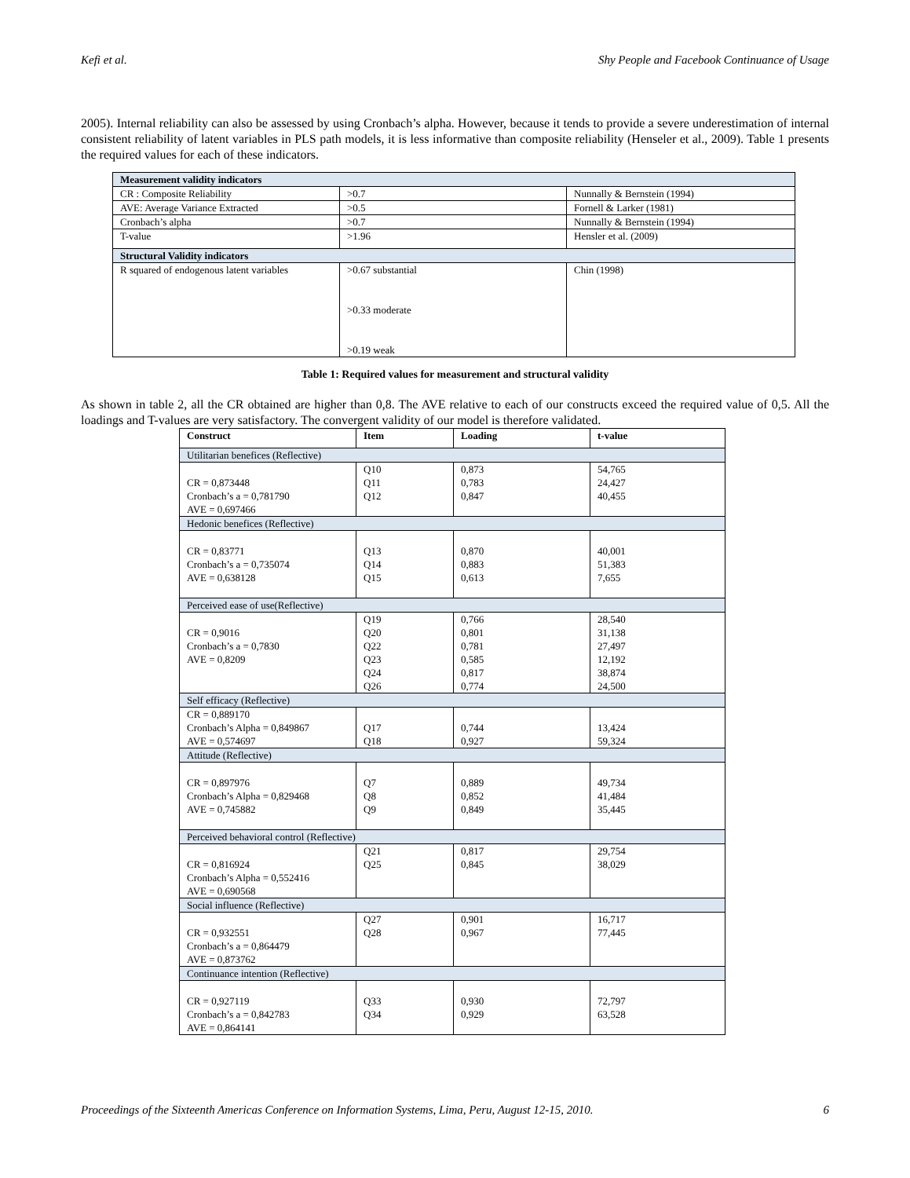Kefi et al. Shy People and Facebook Continuance of Usage
2005). Internal reliability can also be assessed by using Cronbach’s alpha. However, because it tends to provide a severe underestimation of internal consistent reliability of latent variables in PLS path models, it is less informative than composite reliability (Henseler et al., 2009). Table 1 presents the required values for each of these indicators.
| Measurement validity indicators | | |
| --- | --- | --- |
| CR : Composite Reliability | >0.7 | Nunnally & Bernstein (1994) |
| AVE: Average Variance Extracted | >0.5 | Fornell & Larker (1981) |
| Cronbach’s alpha | >0.7 | Nunnally & Bernstein (1994) |
| T-value | >1.96 | Hensler et al. (2009) |
| Structural Validity indicators | | |
| R squared of endogenous latent variables | >0.67 substantial >0.33 moderate >0.19 weak | Chin (1998) |
Table 1: Required values for measurement and structural validity
As shown in table 2, all the CR obtained are higher than 0,8. The AVE relative to each of our constructs exceed the required value of 0,5. All the loadings and T-values are very satisfactory. The convergent validity of our model is therefore validated.
| Construct | Item | Loading | t-value |
| --- | --- | --- | --- |
| Utilitarian benefices (Reflective) | | | |
| CR = 0,873448 Cronbach’s a = 0,781790 AVE = 0,697466 | Q10 Q11 Q12 | 0,873 0,783 0,847 | 54,765 24,427 40,455 |
| Hedonic benefices (Reflective) | | | |
| CR = 0,83771 Cronbach’s a = 0,735074 AVE = 0,638128 | Q13 Q14 Q15 | 0,870 0,883 0,613 | 40,001 51,383 7,655 |
| Perceived ease of use(Reflective) | | | |
| CR = 0,9016 Cronbach’s a = 0,7830 AVE = 0,8209 | Q19 Q20 Q22 Q23 Q24 Q26 | 0,766 0,801 0,781 0,585 0,817 0,774 | 28,540 31,138 27,497 12,192 38,874 24,500 |
| Self efficacy (Reflective) | | | |
| CR = 0,889170 Cronbach’s Alpha = 0,849867 AVE = 0,574697 | Q17 Q18 | 0,744 0,927 | 13,424 59,324 |
| Attitude (Reflective) | | | |
| CR = 0,897976 Cronbach’s Alpha = 0,829468 AVE = 0,745882 | Q7 Q8 Q9 | 0,889 0,852 0,849 | 49,734 41,484 35,445 |
| Perceived behavioral control (Reflective) | | | |
| CR = 0,816924 Cronbach’s Alpha = 0,552416 AVE = 0,690568 | Q21 Q25 | 0,817 0,845 | 29,754 38,029 |
| Social influence (Reflective) | | | |
| CR = 0,932551 Cronbach’s a = 0,864479 AVE = 0,873762 | Q27 Q28 | 0,901 0,967 | 16,717 77,445 |
| Continuance intention (Reflective) | | | |
| CR = 0,927119 Cronbach’s a = 0,842783 AVE = 0,864141 | Q33 Q34 | 0,930 0,929 | 72,797 63,528 |
Proceedings of the Sixteenth Americas Conference on Information Systems, Lima, Peru, August 12-15, 2010. 6